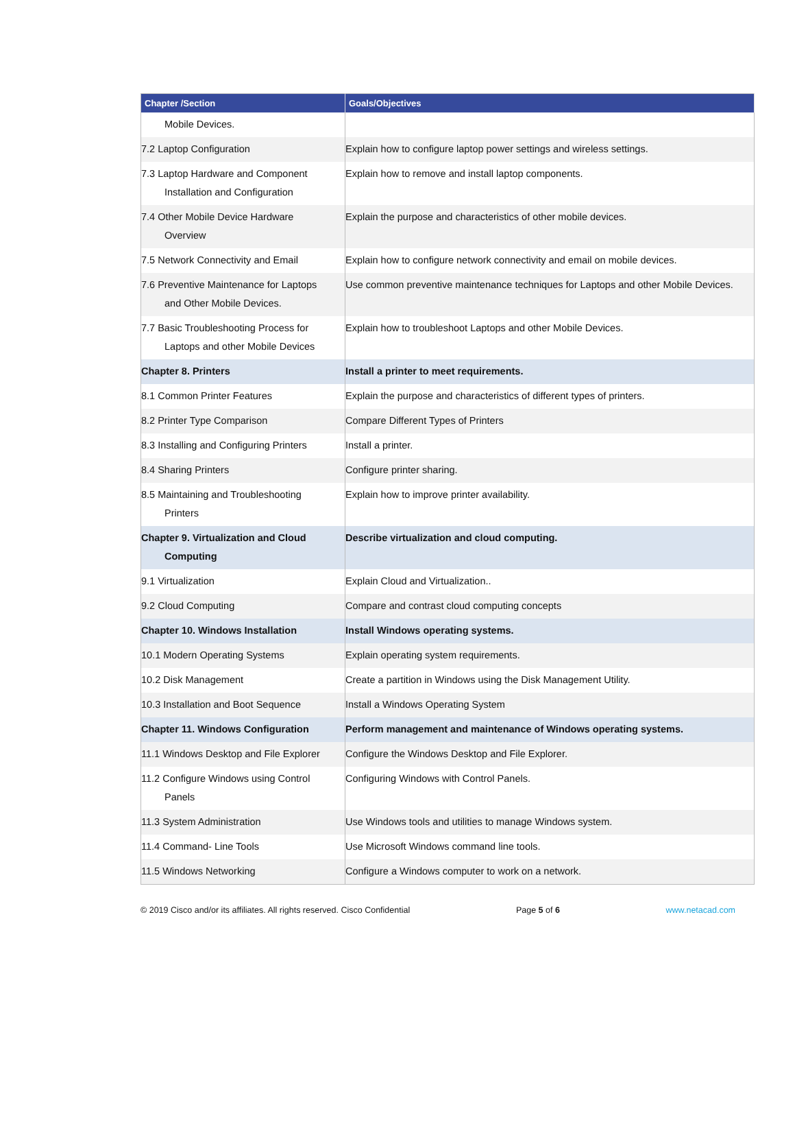| Chapter /Section | Goals/Objectives |
| --- | --- |
| Mobile Devices. | |
| 7.2 Laptop Configuration | Explain how to configure laptop power settings and wireless settings. |
| 7.3 Laptop Hardware and Component Installation and Configuration | Explain how to remove and install laptop components. |
| 7.4 Other Mobile Device Hardware Overview | Explain the purpose and characteristics of other mobile devices. |
| 7.5 Network Connectivity and Email | Explain how to configure network connectivity and email on mobile devices. |
| 7.6 Preventive Maintenance for Laptops and Other Mobile Devices. | Use common preventive maintenance techniques for Laptops and other Mobile Devices. |
| 7.7 Basic Troubleshooting Process for Laptops and other Mobile Devices | Explain how to troubleshoot Laptops and other Mobile Devices. |
| Chapter 8. Printers | Install a printer to meet requirements. |
| 8.1 Common Printer Features | Explain the purpose and characteristics of different types of printers. |
| 8.2 Printer Type Comparison | Compare Different Types of Printers |
| 8.3 Installing and Configuring Printers | Install a printer. |
| 8.4 Sharing Printers | Configure printer sharing. |
| 8.5 Maintaining and Troubleshooting Printers | Explain how to improve printer availability. |
| Chapter 9. Virtualization and Cloud Computing | Describe virtualization and cloud computing. |
| 9.1 Virtualization | Explain Cloud and Virtualization.. |
| 9.2 Cloud Computing | Compare and contrast cloud computing concepts |
| Chapter 10. Windows Installation | Install Windows operating systems. |
| 10.1 Modern Operating Systems | Explain operating system requirements. |
| 10.2 Disk Management | Create a partition in Windows using the Disk Management Utility. |
| 10.3 Installation and Boot Sequence | Install a Windows Operating System |
| Chapter 11. Windows Configuration | Perform management and maintenance of Windows operating systems. |
| 11.1 Windows Desktop and File Explorer | Configure the Windows Desktop and File Explorer. |
| 11.2 Configure Windows using Control Panels | Configuring Windows with Control Panels. |
| 11.3 System Administration | Use Windows tools and utilities to manage Windows system. |
| 11.4 Command- Line Tools | Use Microsoft Windows command line tools. |
| 11.5 Windows Networking | Configure a Windows computer to work on a network. |
© 2019 Cisco and/or its affiliates. All rights reserved. Cisco Confidential Page 5 of 6 www.netacad.com